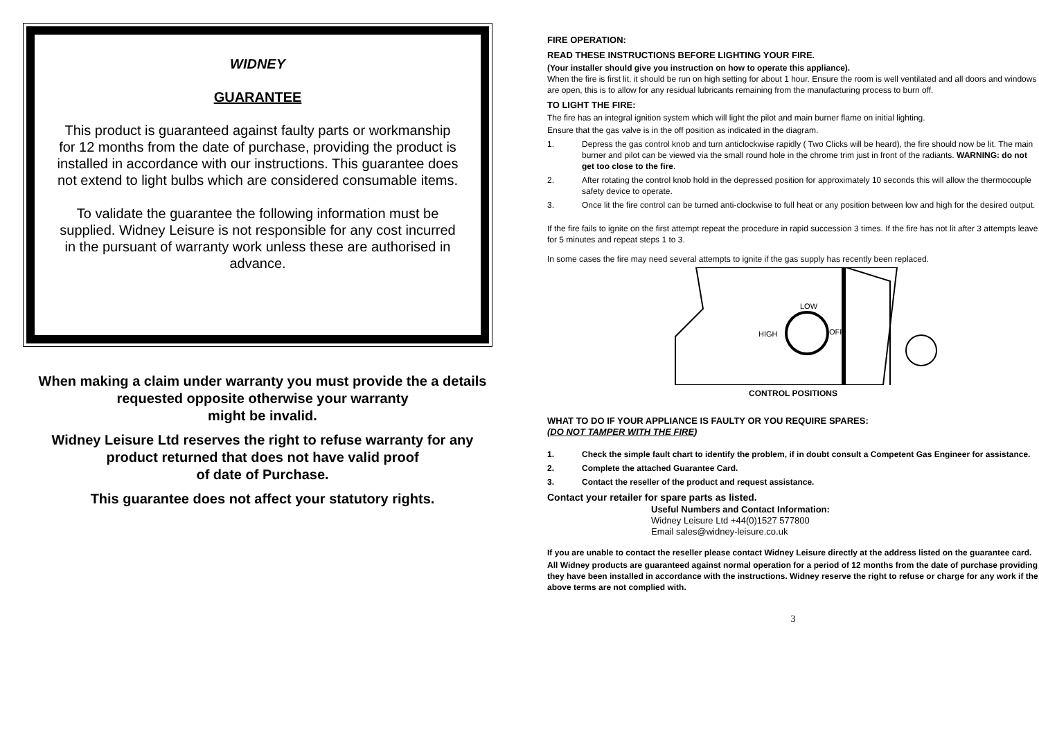WIDNEY
GUARANTEE
This product is guaranteed against faulty parts or workmanship for 12 months from the date of purchase, providing the product is installed in accordance with our instructions. This guarantee does not extend to light bulbs which are considered consumable items.
To validate the guarantee the following information must be supplied. Widney Leisure is not responsible for any cost incurred in the pursuant of warranty work unless these are authorised in advance.
When making a claim under warranty you must provide the a details requested opposite otherwise your warranty
might be invalid.
Widney Leisure Ltd reserves the right to refuse warranty for any product returned that does not have valid proof
of date of Purchase.
This guarantee does not affect your statutory rights.
FIRE OPERATION:
READ THESE INSTRUCTIONS BEFORE LIGHTING YOUR FIRE.
(Your installer should give you instruction on how to operate this appliance).
When the fire is first lit, it should be run on high setting for about 1 hour. Ensure the room is well ventilated and all doors and windows are open, this is to allow for any residual lubricants remaining from the manufacturing process to burn off.
TO LIGHT THE FIRE:
The fire has an integral ignition system which will light the pilot and main burner flame on initial lighting.
Ensure that the gas valve is in the off position as indicated in the diagram.
1. Depress the gas control knob and turn anticlockwise rapidly ( Two Clicks will be heard), the fire should now be lit. The main burner and pilot can be viewed via the small round hole in the chrome trim just in front of the radiants. WARNING: do not get too close to the fire.
2. After rotating the control knob hold in the depressed position for approximately 10 seconds this will allow the thermocouple safety device to operate.
3. Once lit the fire control can be turned anti-clockwise to full heat or any position between low and high for the desired output.
If the fire fails to ignite on the first attempt repeat the procedure in rapid succession 3 times. If the fire has not lit after 3 attempts leave for 5 minutes and repeat steps 1 to 3.
In some cases the fire may need several attempts to ignite if the gas supply has recently been replaced.
LOW
HIGH
OFF
CONTROL POSITIONS
WHAT TO DO IF YOUR APPLIANCE IS FAULTY OR YOU REQUIRE SPARES:
(DO NOT TAMPER WITH THE FIRE)
1. Check the simple fault chart to identify the problem, if in doubt consult a Competent Gas Engineer for assistance.
2. Complete the attached Guarantee Card.
3. Contact the reseller of the product and request assistance.
Contact your retailer for spare parts as listed.
Useful Numbers and Contact Information:
Widney Leisure Ltd +44(0)1527 577800
Email sales@widney-leisure.co.uk
If you are unable to contact the reseller please contact Widney Leisure directly at the address listed on the guarantee card.
All Widney products are guaranteed against normal operation for a period of 12 months from the date of purchase providing they have been installed in accordance with the instructions. Widney reserve the right to refuse or charge for any work if the above terms are not complied with.
3